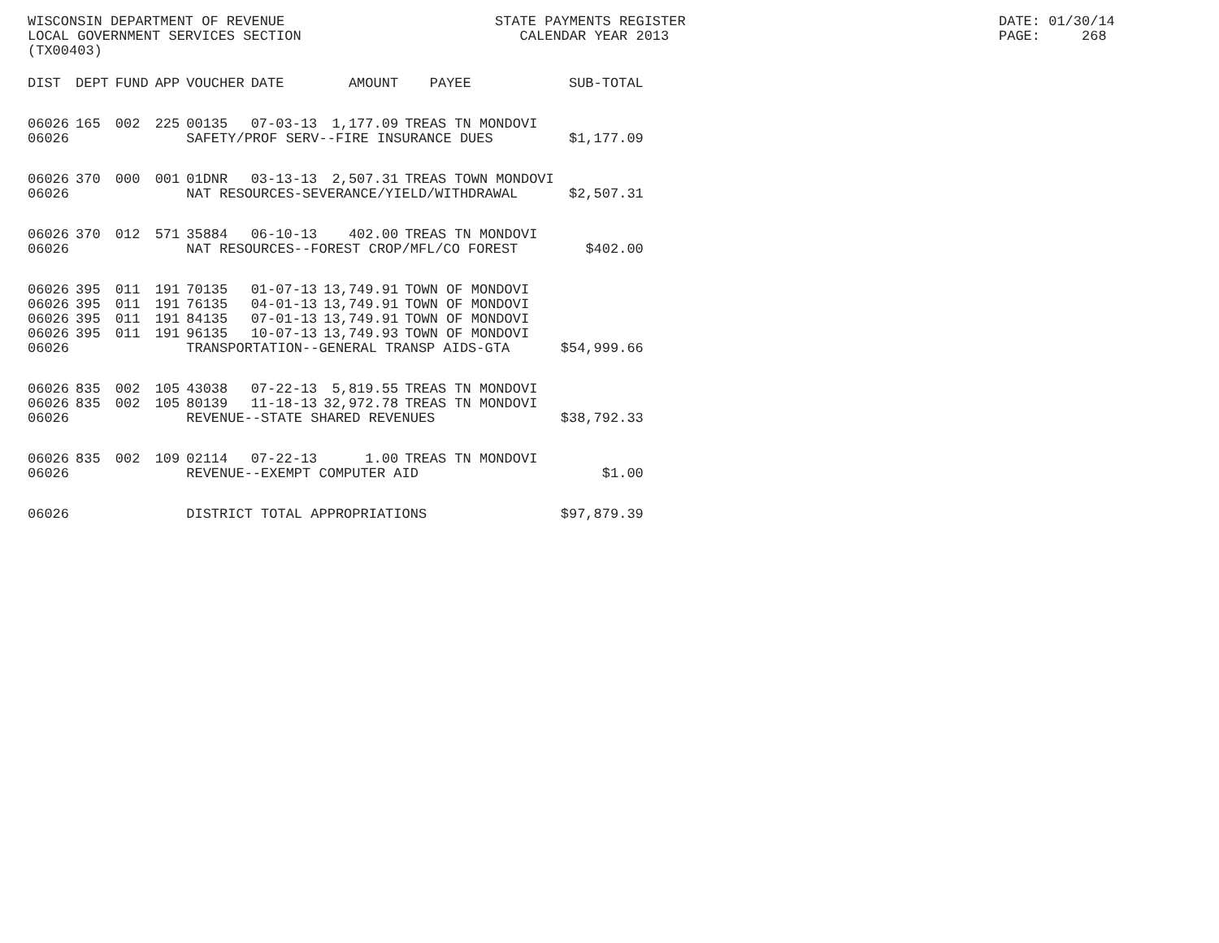WISCONSIN DEPARTMENT OF REVENUE LOCAL GOVERNMENT SERVICES SECTION (TX00403)
STATE PAYMENTS REGISTER CALENDAR YEAR 2013
DATE: 01/30/14 PAGE: 268
| DIST | DEPT | FUND | APP | VOUCHER | DATE | AMOUNT | PAYEE | SUB-TOTAL |
| --- | --- | --- | --- | --- | --- | --- | --- | --- |
| 06026 | 165 | 002 | 225 | 00135 | 07-03-13 | 1,177.09 | TREAS TN MONDOVI | |
| 06026 | | | | SAFETY/PROF SERV--FIRE INSURANCE DUES | | | | $1,177.09 |
| 06026 | 370 | 000 | 001 | 01DNR | 03-13-13 | 2,507.31 | TREAS TOWN MONDOVI | |
| 06026 | | | | NAT RESOURCES-SEVERANCE/YIELD/WITHDRAWAL | | | | $2,507.31 |
| 06026 | 370 | 012 | 571 | 35884 | 06-10-13 | 402.00 | TREAS TN MONDOVI | |
| 06026 | | | | NAT RESOURCES--FOREST CROP/MFL/CO FOREST | | | | $402.00 |
| 06026 | 395 | 011 | 191 | 70135 | 01-07-13 | 13,749.91 | TOWN OF MONDOVI | |
| 06026 | 395 | 011 | 191 | 76135 | 04-01-13 | 13,749.91 | TOWN OF MONDOVI | |
| 06026 | 395 | 011 | 191 | 84135 | 07-01-13 | 13,749.91 | TOWN OF MONDOVI | |
| 06026 | 395 | 011 | 191 | 96135 | 10-07-13 | 13,749.93 | TOWN OF MONDOVI | |
| 06026 | | | | TRANSPORTATION--GENERAL TRANSP AIDS-GTA | | | | $54,999.66 |
| 06026 | 835 | 002 | 105 | 43038 | 07-22-13 | 5,819.55 | TREAS TN MONDOVI | |
| 06026 | 835 | 002 | 105 | 80139 | 11-18-13 | 32,972.78 | TREAS TN MONDOVI | |
| 06026 | | | | REVENUE--STATE SHARED REVENUES | | | | $38,792.33 |
| 06026 | 835 | 002 | 109 | 02114 | 07-22-13 | 1.00 | TREAS TN MONDOVI | |
| 06026 | | | | REVENUE--EXEMPT COMPUTER AID | | | | $1.00 |
| 06026 | | | | DISTRICT TOTAL APPROPRIATIONS | | | | $97,879.39 |